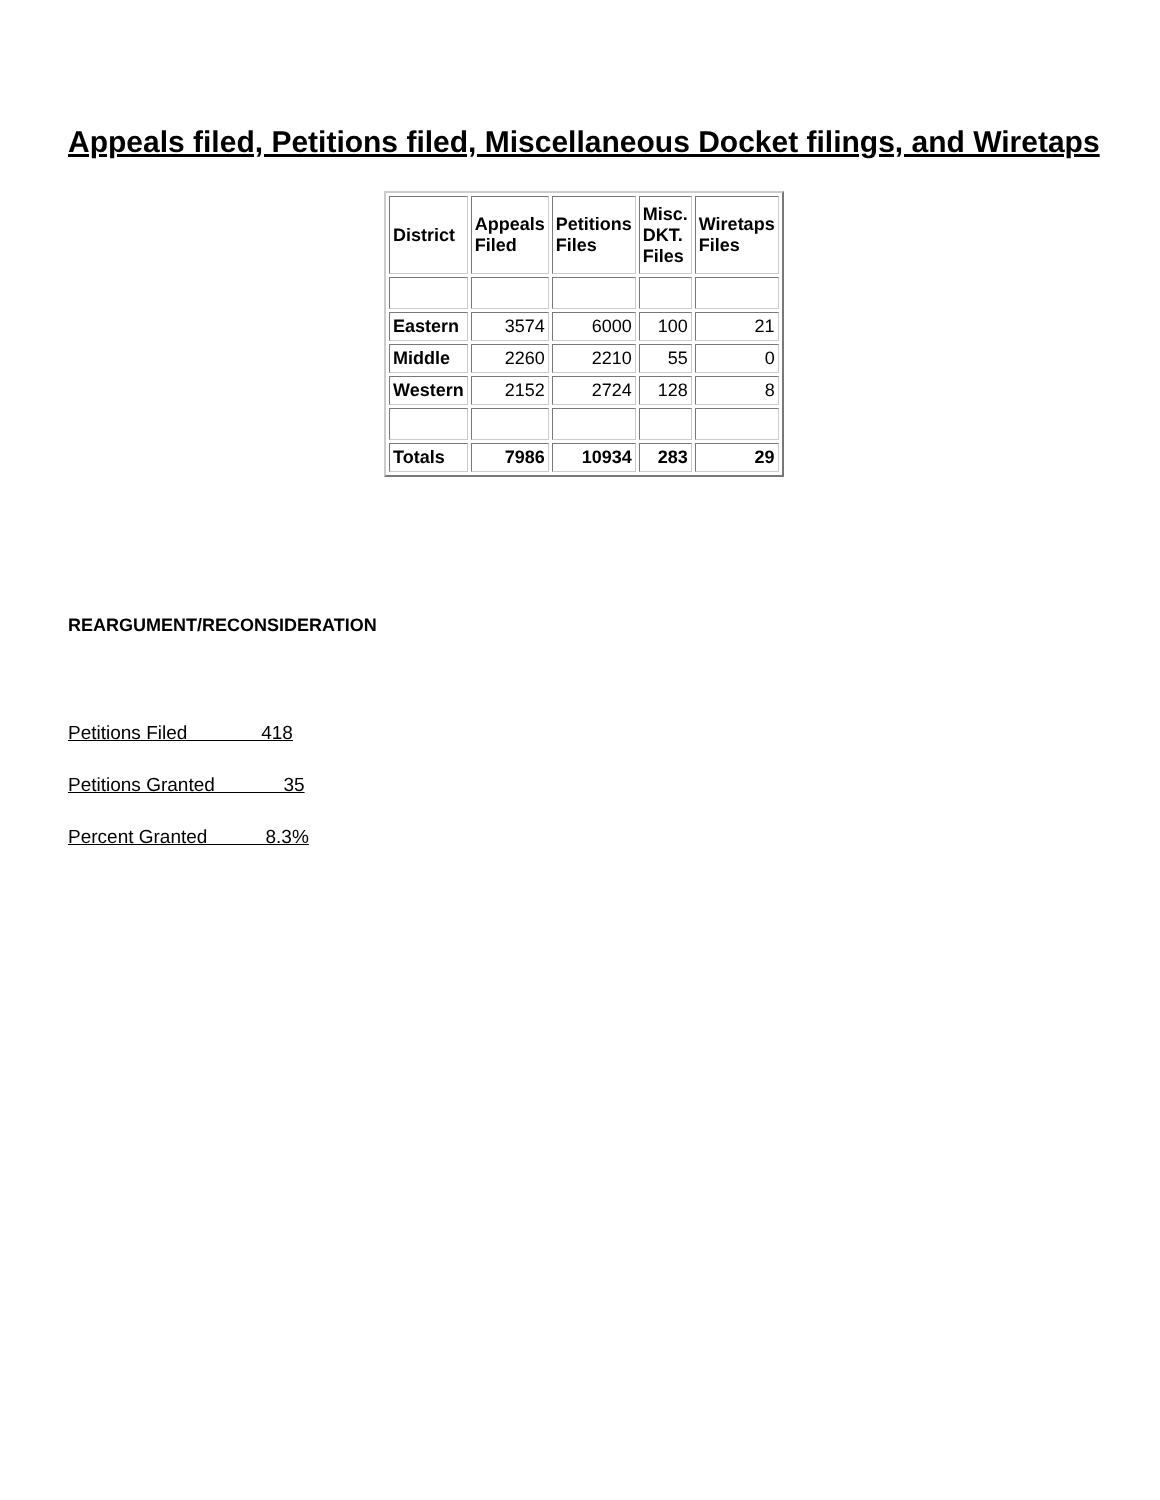Appeals filed, Petitions filed, Miscellaneous Docket filings, and Wiretaps
| District | Appeals Filed | Petitions Files | Misc. DKT. Files | Wiretaps Files |
| --- | --- | --- | --- | --- |
| Eastern | 3574 | 6000 | 100 | 21 |
| Middle | 2260 | 2210 | 55 | 0 |
| Western | 2152 | 2724 | 128 | 8 |
| Totals | 7986 | 10934 | 283 | 29 |
REARGUMENT/RECONSIDERATION
Petitions Filed 418
Petitions Granted 35
Percent Granted 8.3%